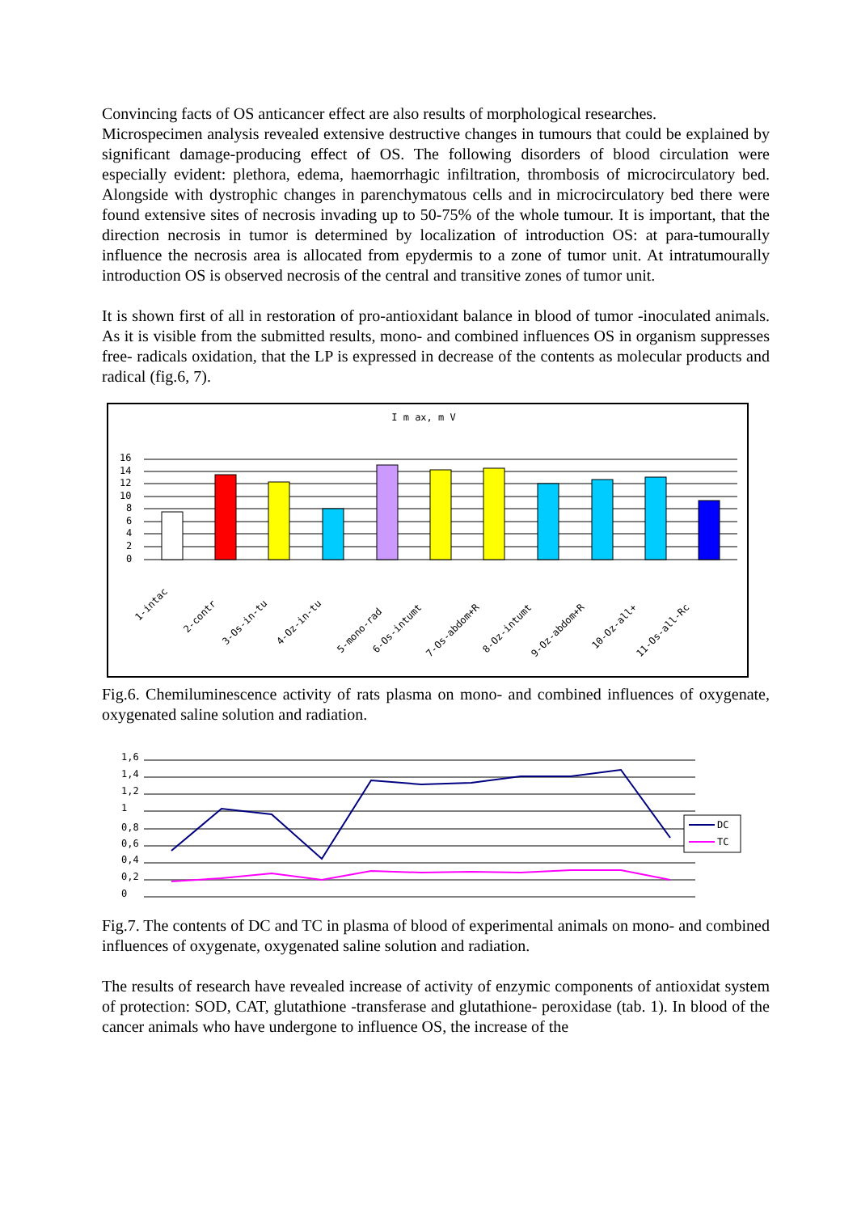Convincing facts of OS anticancer effect are also results of morphological researches.
Microspecimen analysis revealed extensive destructive changes in tumours that could be explained by significant damage-producing effect of OS. The following disorders of blood circulation were especially evident: plethora, edema, haemorrhagic infiltration, thrombosis of microcirculatory bed. Alongside with dystrophic changes in parenchymatous cells and in microcirculatory bed there were found extensive sites of necrosis invading up to 50-75% of the whole tumour. It is important, that the direction necrosis in tumor is determined by localization of introduction OS: at para-tumourally influence the necrosis area is allocated from epydermis to a zone of tumor unit. At intratumourally introduction OS is observed necrosis of the central and transitive zones of tumor unit.
It is shown first of all in restoration of pro-antioxidant balance in blood of tumor -inoculated animals. As it is visible from the submitted results, mono- and combined influences OS in organism suppresses free- radicals oxidation, that the LP is expressed in decrease of the contents as molecular products and radical (fig.6, 7).
I m ax, m V
16
14
12
10
8
6
4
2
0
1-intac
2-contr
3-Os-in-tu
4-Oz-in-tu
5-mono-rad
6-Os-intumt
7-Os-abdom+R
8-Oz-intumt
9-Oz-abdom+R
10-Oz-all+
11-Os-all-Rc
Fig.6. Chemiluminescence activity of rats plasma on mono- and combined influences of oxygenate, oxygenated saline solution and radiation.
1,6
1,4
1,2
1
0,8
0,6
0,4
0,2
0
DC
TC
Fig.7. The contents of DC and TC in plasma of blood of experimental animals on mono- and combined influences of oxygenate, oxygenated saline solution and radiation.
The results of research have revealed increase of activity of enzymic components of antioxidat system of protection: SOD, CAT, glutathione -transferase and glutathione- peroxidase (tab. 1). In blood of the cancer animals who have undergone to influence OS, the increase of the